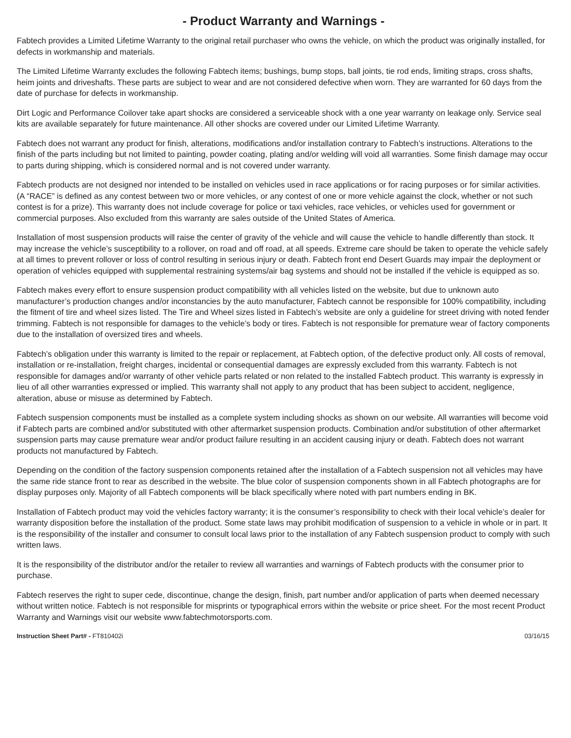- Product Warranty and Warnings -
Fabtech provides a Limited Lifetime Warranty to the original retail purchaser who owns the vehicle, on which the product was originally installed, for defects in workmanship and materials.
The Limited Lifetime Warranty excludes the following Fabtech items; bushings, bump stops, ball joints, tie rod ends, limiting straps, cross shafts, heim joints and driveshafts. These parts are subject to wear and are not considered defective when worn. They are warranted for 60 days from the date of purchase for defects in workmanship.
Dirt Logic and Performance Coilover take apart shocks are considered a serviceable shock with a one year warranty on leakage only. Service seal kits are available separately for future maintenance. All other shocks are covered under our Limited Lifetime Warranty.
Fabtech does not warrant any product for finish, alterations, modifications and/or installation contrary to Fabtech’s instructions. Alterations to the finish of the parts including but not limited to painting, powder coating, plating and/or welding will void all warranties. Some finish damage may occur to parts during shipping, which is considered normal and is not covered under warranty.
Fabtech products are not designed nor intended to be installed on vehicles used in race applications or for racing purposes or for similar activities. (A “RACE” is defined as any contest between two or more vehicles, or any contest of one or more vehicle against the clock, whether or not such contest is for a prize). This warranty does not include coverage for police or taxi vehicles, race vehicles, or vehicles used for government or commercial purposes. Also excluded from this warranty are sales outside of the United States of America.
Installation of most suspension products will raise the center of gravity of the vehicle and will cause the vehicle to handle differently than stock. It may increase the vehicle’s susceptibility to a rollover, on road and off road, at all speeds. Extreme care should be taken to operate the vehicle safely at all times to prevent rollover or loss of control resulting in serious injury or death. Fabtech front end Desert Guards may impair the deployment or operation of vehicles equipped with supplemental restraining systems/air bag systems and should not be installed if the vehicle is equipped as so.
Fabtech makes every effort to ensure suspension product compatibility with all vehicles listed on the website, but due to unknown auto manufacturer’s production changes and/or inconstancies by the auto manufacturer, Fabtech cannot be responsible for 100% compatibility, including the fitment of tire and wheel sizes listed. The Tire and Wheel sizes listed in Fabtech’s website are only a guideline for street driving with noted fender trimming. Fabtech is not responsible for damages to the vehicle’s body or tires. Fabtech is not responsible for premature wear of factory components due to the installation of oversized tires and wheels.
Fabtech’s obligation under this warranty is limited to the repair or replacement, at Fabtech option, of the defective product only. All costs of removal, installation or re-installation, freight charges, incidental or consequential damages are expressly excluded from this warranty. Fabtech is not responsible for damages and/or warranty of other vehicle parts related or non related to the installed Fabtech product. This warranty is expressly in lieu of all other warranties expressed or implied. This warranty shall not apply to any product that has been subject to accident, negligence, alteration, abuse or misuse as determined by Fabtech.
Fabtech suspension components must be installed as a complete system including shocks as shown on our website. All warranties will become void if Fabtech parts are combined and/or substituted with other aftermarket suspension products. Combination and/or substitution of other aftermarket suspension parts may cause premature wear and/or product failure resulting in an accident causing injury or death. Fabtech does not warrant products not manufactured by Fabtech.
Depending on the condition of the factory suspension components retained after the installation of a Fabtech suspension not all vehicles may have the same ride stance front to rear as described in the website. The blue color of suspension components shown in all Fabtech photographs are for display purposes only. Majority of all Fabtech components will be black specifically where noted with part numbers ending in BK.
Installation of Fabtech product may void the vehicles factory warranty; it is the consumer’s responsibility to check with their local vehicle’s dealer for warranty disposition before the installation of the product. Some state laws may prohibit modification of suspension to a vehicle in whole or in part. It is the responsibility of the installer and consumer to consult local laws prior to the installation of any Fabtech suspension product to comply with such written laws.
It is the responsibility of the distributor and/or the retailer to review all warranties and warnings of Fabtech products with the consumer prior to purchase.
Fabtech reserves the right to super cede, discontinue, change the design, finish, part number and/or application of parts when deemed necessary without written notice. Fabtech is not responsible for misprints or typographical errors within the website or price sheet. For the most recent Product Warranty and Warnings visit our website www.fabtechmotorsports.com.
Instruction Sheet Part# - FT810402i 03/16/15